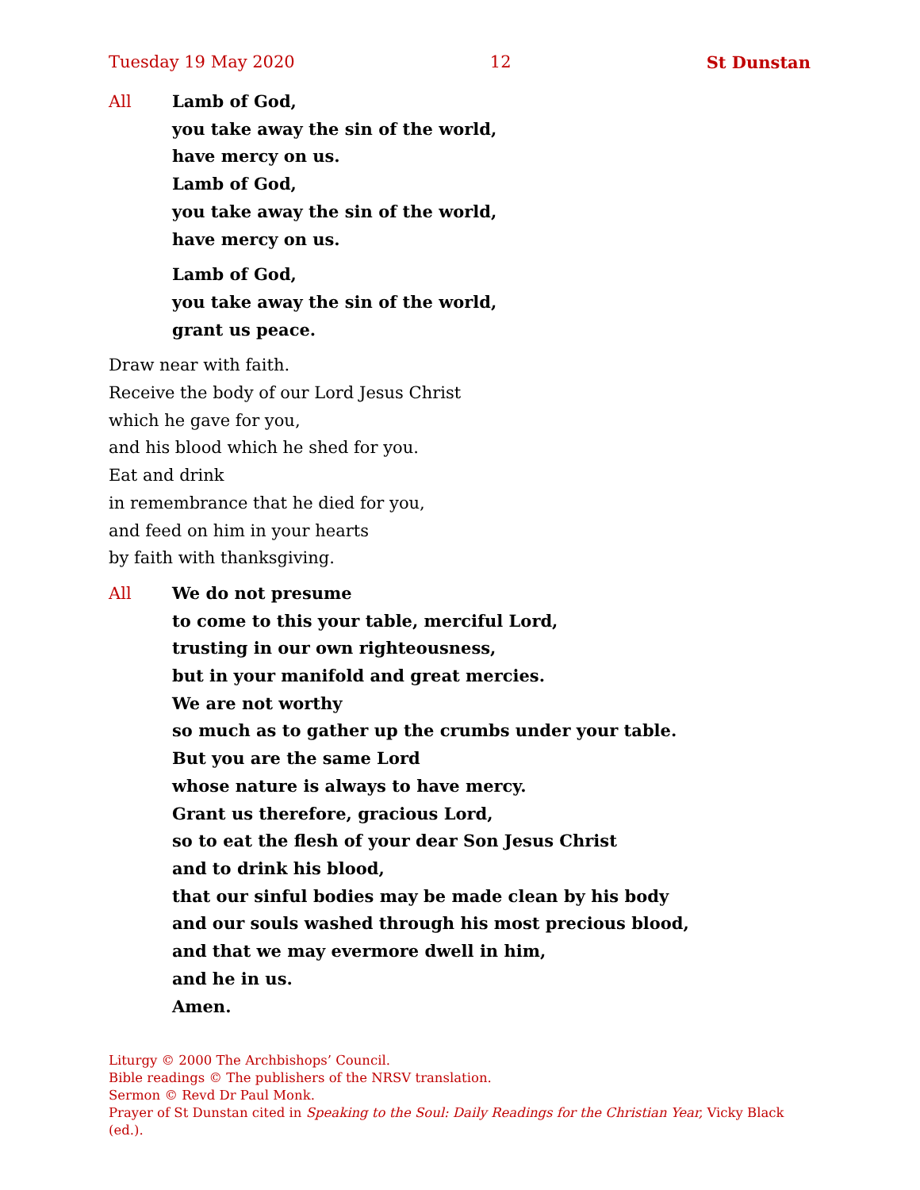Tuesday 19 May 2020 12 St Dunstan
All Lamb of God,
you take away the sin of the world,
have mercy on us.
Lamb of God,
you take away the sin of the world,
have mercy on us.
Lamb of God,
you take away the sin of the world,
grant us peace.
Draw near with faith.
Receive the body of our Lord Jesus Christ
which he gave for you,
and his blood which he shed for you.
Eat and drink
in remembrance that he died for you,
and feed on him in your hearts
by faith with thanksgiving.
All We do not presume
to come to this your table, merciful Lord,
trusting in our own righteousness,
but in your manifold and great mercies.
We are not worthy
so much as to gather up the crumbs under your table.
But you are the same Lord
whose nature is always to have mercy.
Grant us therefore, gracious Lord,
so to eat the flesh of your dear Son Jesus Christ
and to drink his blood,
that our sinful bodies may be made clean by his body
and our souls washed through his most precious blood,
and that we may evermore dwell in him,
and he in us.
Amen.
Liturgy © 2000 The Archbishops’ Council.
Bible readings © The publishers of the NRSV translation.
Sermon © Revd Dr Paul Monk.
Prayer of St Dunstan cited in Speaking to the Soul: Daily Readings for the Christian Year, Vicky Black (ed.).